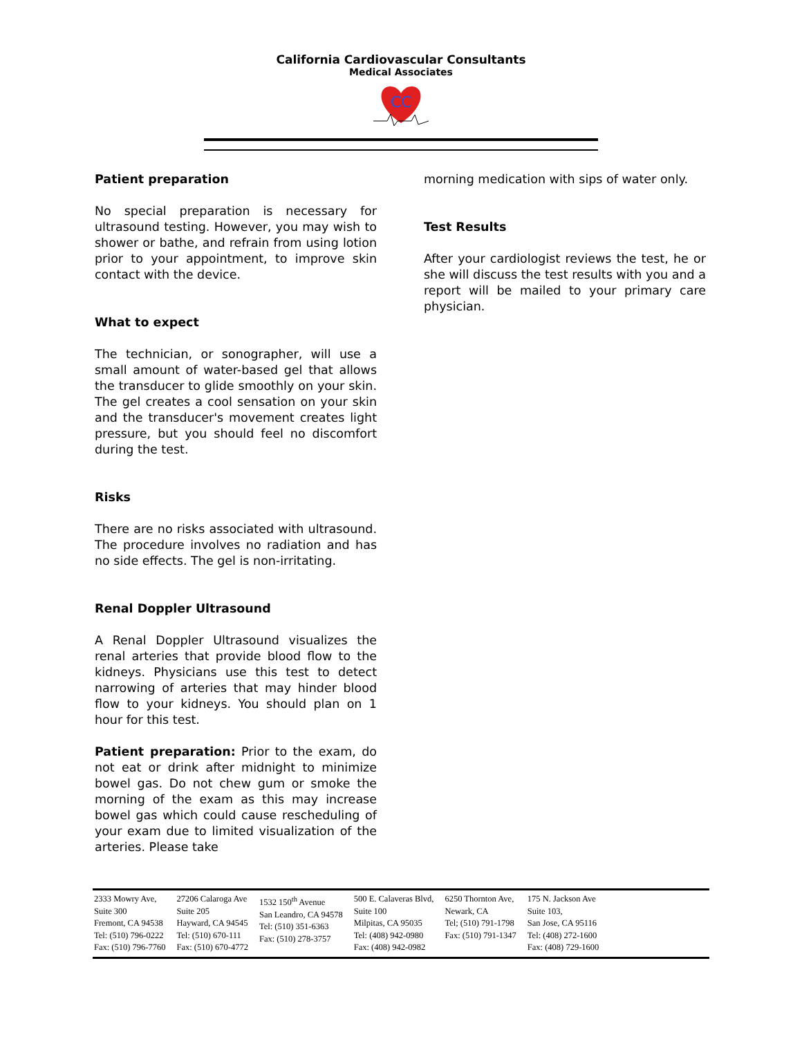California Cardiovascular Consultants
Medical Associates
CC
Patient preparation
No special preparation is necessary for ultrasound testing. However, you may wish to shower or bathe, and refrain from using lotion prior to your appointment, to improve skin contact with the device.
What to expect
The technician, or sonographer, will use a small amount of water-based gel that allows the transducer to glide smoothly on your skin. The gel creates a cool sensation on your skin and the transducer's movement creates light pressure, but you should feel no discomfort during the test.
Risks
There are no risks associated with ultrasound. The procedure involves no radiation and has no side effects. The gel is non-irritating.
Renal Doppler Ultrasound
A Renal Doppler Ultrasound visualizes the renal arteries that provide blood flow to the kidneys. Physicians use this test to detect narrowing of arteries that may hinder blood flow to your kidneys. You should plan on 1 hour for this test.
Patient preparation: Prior to the exam, do not eat or drink after midnight to minimize bowel gas. Do not chew gum or smoke the morning of the exam as this may increase bowel gas which could cause rescheduling of your exam due to limited visualization of the arteries. Please take
morning medication with sips of water only.
Test Results
After your cardiologist reviews the test, he or she will discuss the test results with you and a report will be mailed to your primary care physician.
| 2333 Mowry Ave, Suite 300 Fremont, CA 94538 Tel: (510) 796-0222 Fax: (510) 796-7760 | 27206 Calaroga Ave Suite 205 Hayward, CA 94545 Tel: (510) 670-111 Fax: (510) 670-4772 | 1532 150<sup>th</sup> Avenue San Leandro, CA 94578 Tel: (510) 351-6363 Fax: (510) 278-3757 | 500 E. Calaveras Blvd, Suite 100 Milpitas, CA 95035 Tel: (408) 942-0980 Fax: (408) 942-0982 | 6250 Thornton Ave, Newark, CA Tel; (510) 791-1798 Fax: (510) 791-1347 | 175 N. Jackson Ave Suite 103, San Jose, CA 95116 Tel: (408) 272-1600 Fax: (408) 729-1600 |